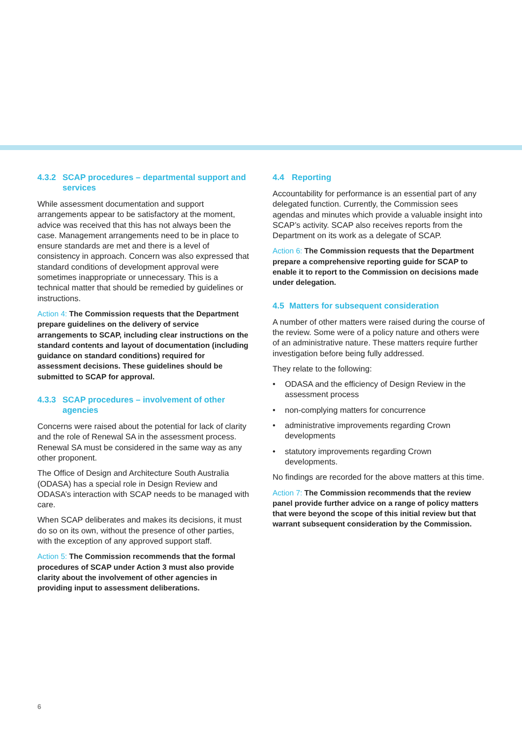4.3.2 SCAP procedures – departmental support and services
While assessment documentation and support arrangements appear to be satisfactory at the moment, advice was received that this has not always been the case. Management arrangements need to be in place to ensure standards are met and there is a level of consistency in approach. Concern was also expressed that standard conditions of development approval were sometimes inappropriate or unnecessary. This is a technical matter that should be remedied by guidelines or instructions.
Action 4: The Commission requests that the Department prepare guidelines on the delivery of service arrangements to SCAP, including clear instructions on the standard contents and layout of documentation (including guidance on standard conditions) required for assessment decisions. These guidelines should be submitted to SCAP for approval.
4.3.3 SCAP procedures – involvement of other agencies
Concerns were raised about the potential for lack of clarity and the role of Renewal SA in the assessment process. Renewal SA must be considered in the same way as any other proponent.
The Office of Design and Architecture South Australia (ODASA) has a special role in Design Review and ODASA’s interaction with SCAP needs to be managed with care.
When SCAP deliberates and makes its decisions, it must do so on its own, without the presence of other parties, with the exception of any approved support staff.
Action 5: The Commission recommends that the formal procedures of SCAP under Action 3 must also provide clarity about the involvement of other agencies in providing input to assessment deliberations.
4.4 Reporting
Accountability for performance is an essential part of any delegated function. Currently, the Commission sees agendas and minutes which provide a valuable insight into SCAP’s activity. SCAP also receives reports from the Department on its work as a delegate of SCAP.
Action 6: The Commission requests that the Department prepare a comprehensive reporting guide for SCAP to enable it to report to the Commission on decisions made under delegation.
4.5 Matters for subsequent consideration
A number of other matters were raised during the course of the review. Some were of a policy nature and others were of an administrative nature. These matters require further investigation before being fully addressed.
They relate to the following:
• ODASA and the efficiency of Design Review in the assessment process
• non-complying matters for concurrence
• administrative improvements regarding Crown developments
• statutory improvements regarding Crown developments.
No findings are recorded for the above matters at this time.
Action 7: The Commission recommends that the review panel provide further advice on a range of policy matters that were beyond the scope of this initial review but that warrant subsequent consideration by the Commission.
6